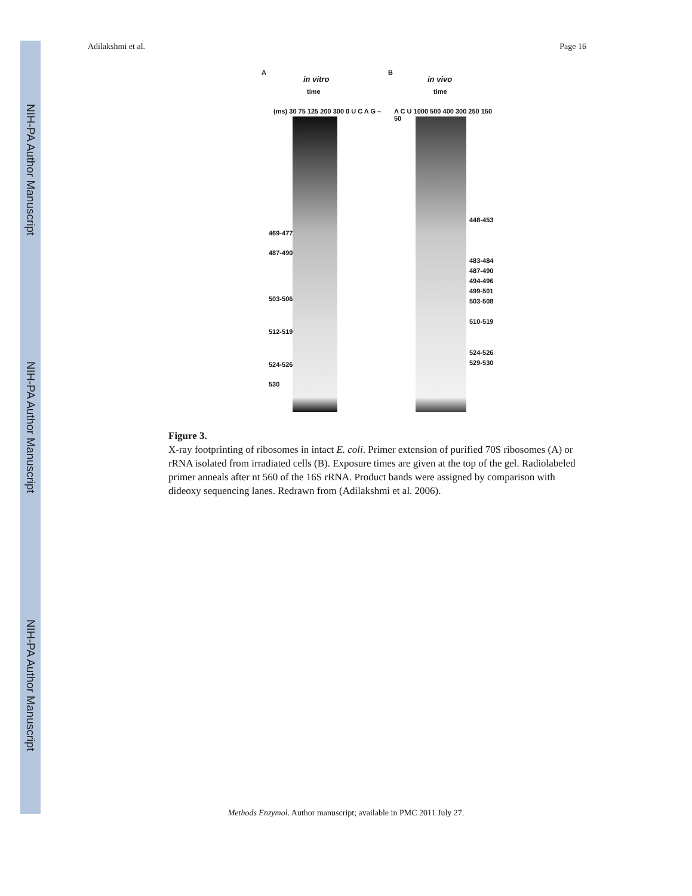NIH-PA Author Manuscript
NIH-PA Author Manuscript
NIH-PA Author Manuscript
Adilakshmi et al. Page 16
A
in vitro
time
(ms) 30 75 125 200 300 0 U C A G –
B
in vivo
time
A C U 1000 500 400 300 250 150 50
469-477
487-490
503-506
512-519
524-526
530
448-453
483-484
487-490
494-496
499-501
503-508
510-519
524-526
529-530
Figure 3.
X-ray footprinting of ribosomes in intact E. coli. Primer extension of purified 70S ribosomes (A) or rRNA isolated from irradiated cells (B). Exposure times are given at the top of the gel. Radiolabeled primer anneals after nt 560 of the 16S rRNA. Product bands were assigned by comparison with dideoxy sequencing lanes. Redrawn from (Adilakshmi et al. 2006).
Methods Enzymol. Author manuscript; available in PMC 2011 July 27.